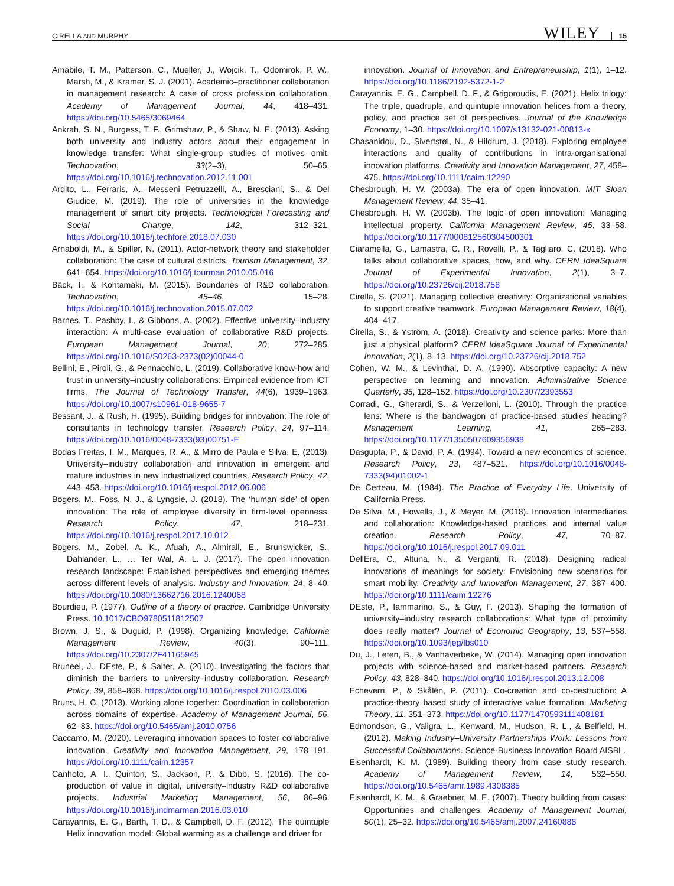CIRELLA AND MURPHY WILEY 15
Amabile, T. M., Patterson, C., Mueller, J., Wojcik, T., Odomirok, P. W., Marsh, M., & Kramer, S. J. (2001). Academic–practitioner collaboration in management research: A case of cross profession collaboration. Academy of Management Journal, 44, 418–431. https://doi.org/10.5465/3069464
Ankrah, S. N., Burgess, T. F., Grimshaw, P., & Shaw, N. E. (2013). Asking both university and industry actors about their engagement in knowledge transfer: What single-group studies of motives omit. Technovation, 33(2–3), 50–65. https://doi.org/10.1016/j.technovation.2012.11.001
Ardito, L., Ferraris, A., Messeni Petruzzelli, A., Bresciani, S., & Del Giudice, M. (2019). The role of universities in the knowledge management of smart city projects. Technological Forecasting and Social Change, 142, 312–321. https://doi.org/10.1016/j.techfore.2018.07.030
Arnaboldi, M., & Spiller, N. (2011). Actor-network theory and stakeholder collaboration: The case of cultural districts. Tourism Management, 32, 641–654. https://doi.org/10.1016/j.tourman.2010.05.016
Bäck, I., & Kohtamäki, M. (2015). Boundaries of R&D collaboration. Technovation, 45–46, 15–28. https://doi.org/10.1016/j.technovation.2015.07.002
Barnes, T., Pashby, I., & Gibbons, A. (2002). Effective university–industry interaction: A multi-case evaluation of collaborative R&D projects. European Management Journal, 20, 272–285. https://doi.org/10.1016/S0263-2373(02)00044-0
Bellini, E., Piroli, G., & Pennacchio, L. (2019). Collaborative know-how and trust in university–industry collaborations: Empirical evidence from ICT firms. The Journal of Technology Transfer, 44(6), 1939–1963. https://doi.org/10.1007/s10961-018-9655-7
Bessant, J., & Rush, H. (1995). Building bridges for innovation: The role of consultants in technology transfer. Research Policy, 24, 97–114. https://doi.org/10.1016/0048-7333(93)00751-E
Bodas Freitas, I. M., Marques, R. A., & Mirro de Paula e Silva, E. (2013). University–industry collaboration and innovation in emergent and mature industries in new industrialized countries. Research Policy, 42, 443–453. https://doi.org/10.1016/j.respol.2012.06.006
Bogers, M., Foss, N. J., & Lyngsie, J. (2018). The ‘human side’ of open innovation: The role of employee diversity in firm-level openness. Research Policy, 47, 218–231. https://doi.org/10.1016/j.respol.2017.10.012
Bogers, M., Zobel, A. K., Afuah, A., Almirall, E., Brunswicker, S., Dahlander, L., … Ter Wal, A. L. J. (2017). The open innovation research landscape: Established perspectives and emerging themes across different levels of analysis. Industry and Innovation, 24, 8–40. https://doi.org/10.1080/13662716.2016.1240068
Bourdieu, P. (1977). Outline of a theory of practice. Cambridge University Press. 10.1017/CBO9780511812507
Brown, J. S., & Duguid, P. (1998). Organizing knowledge. California Management Review, 40(3), 90–111. https://doi.org/10.2307/2F41165945
Bruneel, J., DEste, P., & Salter, A. (2010). Investigating the factors that diminish the barriers to university–industry collaboration. Research Policy, 39, 858–868. https://doi.org/10.1016/j.respol.2010.03.006
Bruns, H. C. (2013). Working alone together: Coordination in collaboration across domains of expertise. Academy of Management Journal, 56, 62–83. https://doi.org/10.5465/amj.2010.0756
Caccamo, M. (2020). Leveraging innovation spaces to foster collaborative innovation. Creativity and Innovation Management, 29, 178–191. https://doi.org/10.1111/caim.12357
Canhoto, A. I., Quinton, S., Jackson, P., & Dibb, S. (2016). The co-production of value in digital, university–industry R&D collaborative projects. Industrial Marketing Management, 56, 86–96. https://doi.org/10.1016/j.indmarman.2016.03.010
Carayannis, E. G., Barth, T. D., & Campbell, D. F. (2012). The quintuple Helix innovation model: Global warming as a challenge and driver for
innovation. Journal of Innovation and Entrepreneurship, 1(1), 1–12. https://doi.org/10.1186/2192-5372-1-2
Carayannis, E. G., Campbell, D. F., & Grigoroudis, E. (2021). Helix trilogy: The triple, quadruple, and quintuple innovation helices from a theory, policy, and practice set of perspectives. Journal of the Knowledge Economy, 1–30. https://doi.org/10.1007/s13132-021-00813-x
Chasanidou, D., Sivertstøl, N., & Hildrum, J. (2018). Exploring employee interactions and quality of contributions in intra-organisational innovation platforms. Creativity and Innovation Management, 27, 458–475. https://doi.org/10.1111/caim.12290
Chesbrough, H. W. (2003a). The era of open innovation. MIT Sloan Management Review, 44, 35–41.
Chesbrough, H. W. (2003b). The logic of open innovation: Managing intellectual property. California Management Review, 45, 33–58. https://doi.org/10.1177/000812560304500301
Ciaramella, G., Lamastra, C. R., Rovelli, P., & Tagliaro, C. (2018). Who talks about collaborative spaces, how, and why. CERN IdeaSquare Journal of Experimental Innovation, 2(1), 3–7. https://doi.org/10.23726/cij.2018.758
Cirella, S. (2021). Managing collective creativity: Organizational variables to support creative teamwork. European Management Review, 18(4), 404–417.
Cirella, S., & Yström, A. (2018). Creativity and science parks: More than just a physical platform? CERN IdeaSquare Journal of Experimental Innovation, 2(1), 8–13. https://doi.org/10.23726/cij.2018.752
Cohen, W. M., & Levinthal, D. A. (1990). Absorptive capacity: A new perspective on learning and innovation. Administrative Science Quarterly, 35, 128–152. https://doi.org/10.2307/2393553
Corradi, G., Gherardi, S., & Verzelloni, L. (2010). Through the practice lens: Where is the bandwagon of practice-based studies heading? Management Learning, 41, 265–283. https://doi.org/10.1177/1350507609356938
Dasgupta, P., & David, P. A. (1994). Toward a new economics of science. Research Policy, 23, 487–521. https://doi.org/10.1016/0048-7333(94)01002-1
De Certeau, M. (1984). The Practice of Everyday Life. University of California Press.
De Silva, M., Howells, J., & Meyer, M. (2018). Innovation intermediaries and collaboration: Knowledge-based practices and internal value creation. Research Policy, 47, 70–87. https://doi.org/10.1016/j.respol.2017.09.011
DellEra, C., Altuna, N., & Verganti, R. (2018). Designing radical innovations of meanings for society: Envisioning new scenarios for smart mobility. Creativity and Innovation Management, 27, 387–400. https://doi.org/10.1111/caim.12276
DEste, P., Iammarino, S., & Guy, F. (2013). Shaping the formation of university–industry research collaborations: What type of proximity does really matter? Journal of Economic Geography, 13, 537–558. https://doi.org/10.1093/jeg/lbs010
Du, J., Leten, B., & Vanhaverbeke, W. (2014). Managing open innovation projects with science-based and market-based partners. Research Policy, 43, 828–840. https://doi.org/10.1016/j.respol.2013.12.008
Echeverri, P., & Skålén, P. (2011). Co-creation and co-destruction: A practice-theory based study of interactive value formation. Marketing Theory, 11, 351–373. https://doi.org/10.1177/1470593111408181
Edmondson, G., Valigra, L., Kenward, M., Hudson, R. L., & Belfield, H. (2012). Making Industry–University Partnerships Work: Lessons from Successful Collaborations. Science-Business Innovation Board AISBL.
Eisenhardt, K. M. (1989). Building theory from case study research. Academy of Management Review, 14, 532–550. https://doi.org/10.5465/amr.1989.4308385
Eisenhardt, K. M., & Graebner, M. E. (2007). Theory building from cases: Opportunities and challenges. Academy of Management Journal, 50(1), 25–32. https://doi.org/10.5465/amj.2007.24160888